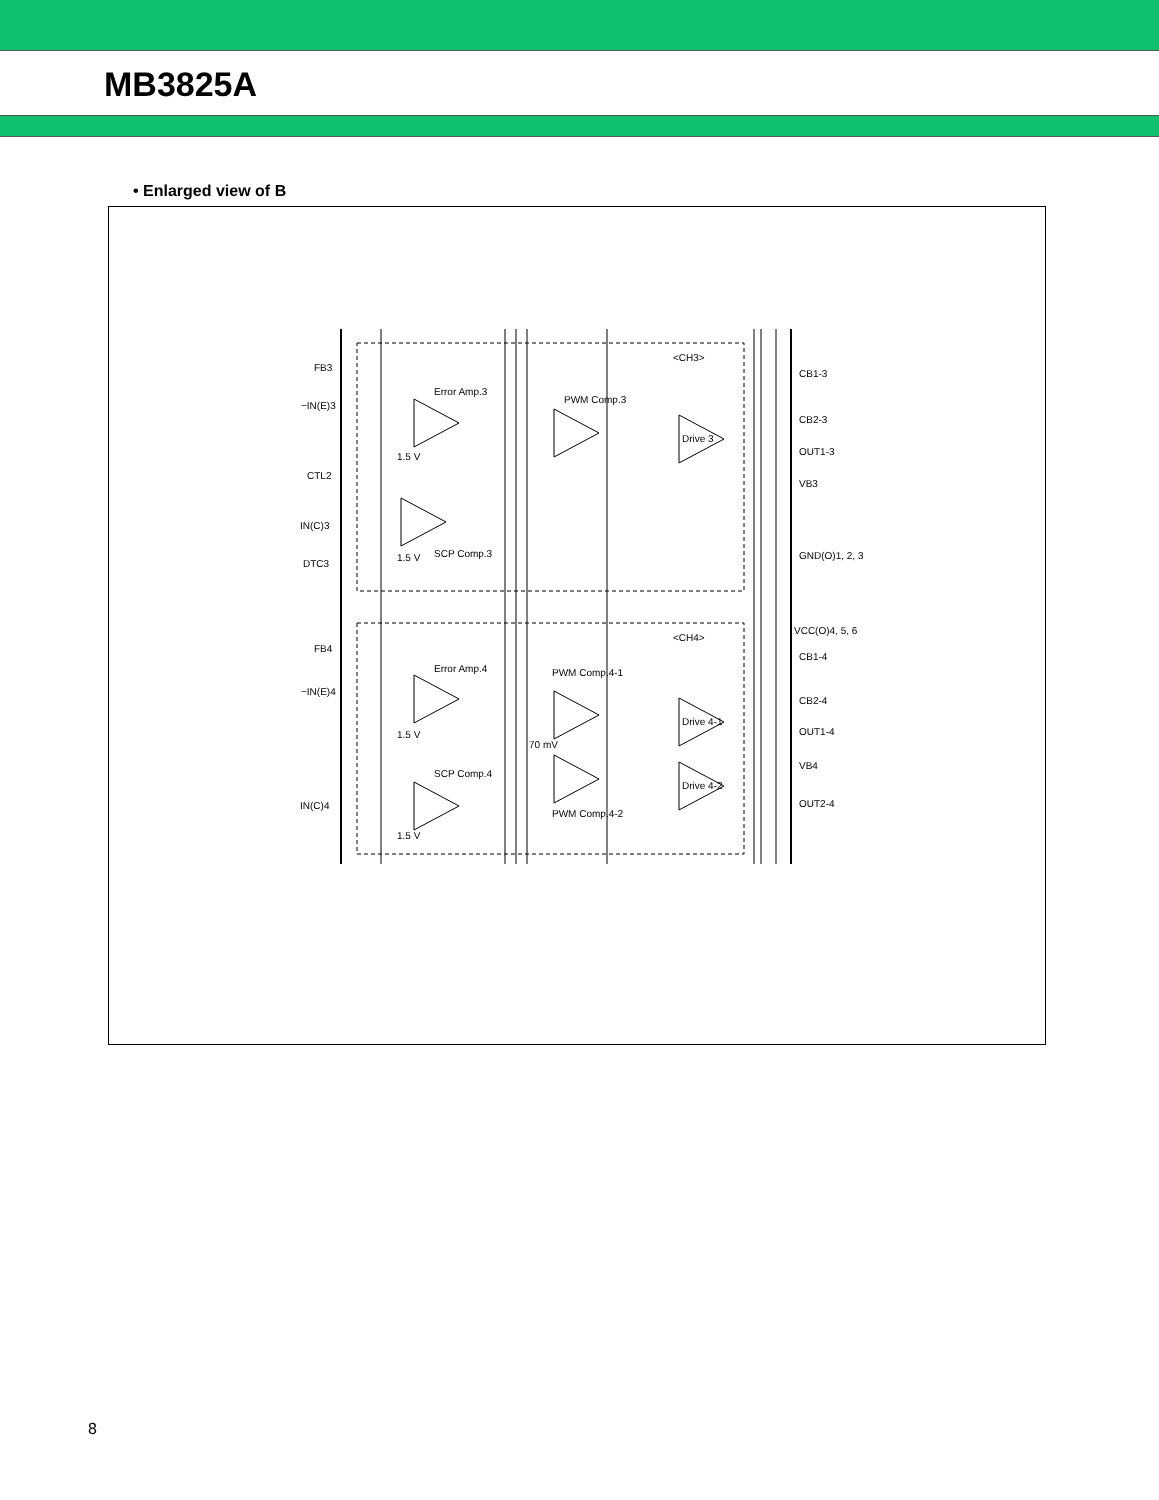MB3825A
• Enlarged view of B
FB3
−IN(E)3
CTL2
IN(C)3
DTC3
FB4
−IN(E)4
IN(C)4
Error Amp.3
PWM Comp.3
SCP Comp.3
Error Amp.4
PWM Comp.4-1
PWM Comp.4-2
SCP Comp.4
70 mV
1.5 V
1.5 V
1.5 V
1.5 V
Drive 3
Drive 4-1
Drive 4-2
<CH3>
<CH4>
CB1-3
CB2-3
OUT1-3
VB3
GND(O)1, 2, 3
VCC(O)4, 5, 6
CB1-4
CB2-4
OUT1-4
VB4
OUT2-4
8